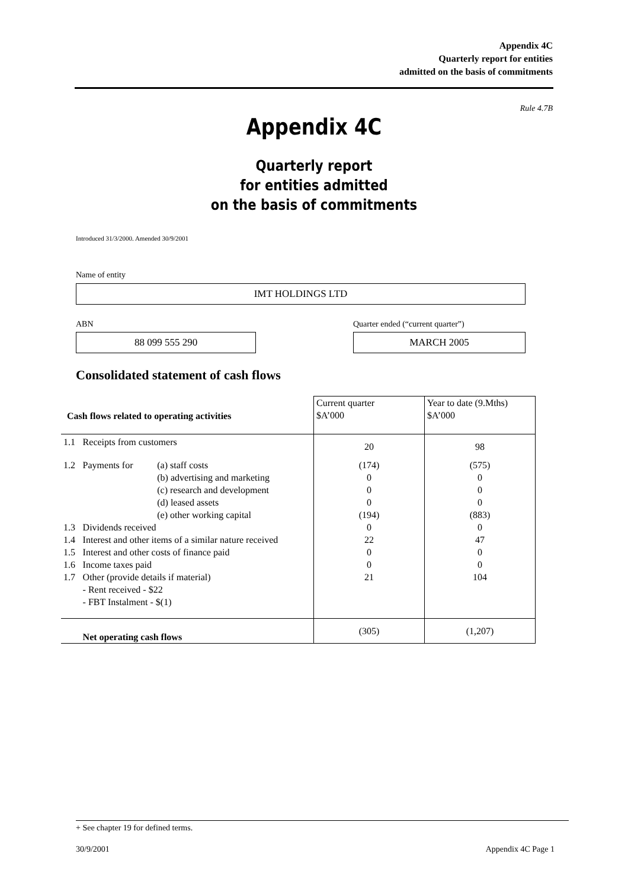Appendix 4C
Quarterly report for entities
admitted on the basis of commitments
Rule 4.7B
Appendix 4C
Quarterly report
for entities admitted
on the basis of commitments
Introduced 31/3/2000. Amended 30/9/2001
Name of entity
IMT HOLDINGS LTD
ABN
Quarter ended (“current quarter”)
88 099 555 290 MARCH 2005
Consolidated statement of cash flows
| Cash flows related to operating activities | | | Current quarter $A’000 | Year to date (9.Mths) $A’000 |
| 1.1 | Receipts from customers | | 20 | 98 |
| 1.2 | Payments for | (a) staff costs (b) advertising and marketing (c) research and development (d) leased assets (e) other working capital | (174) 0 0 0 (194) | (575) 0 0 0 (883) |
| 1.3 | Dividends received | | 0 | 0 |
| 1.4 | Interest and other items of a similar nature received | | 22 | 47 |
| 1.5 | Interest and other costs of finance paid | | 0 | 0 |
| 1.6 | Income taxes paid | | 0 | 0 |
| 1.7 | Other (provide details if material) - Rent received - $22 - FBT Instalment - $(1) | | 21 | 104 |
| | Net operating cash flows | | (305) | (1,207) |
+ See chapter 19 for defined terms.
30/9/2001 Appendix 4C Page 1